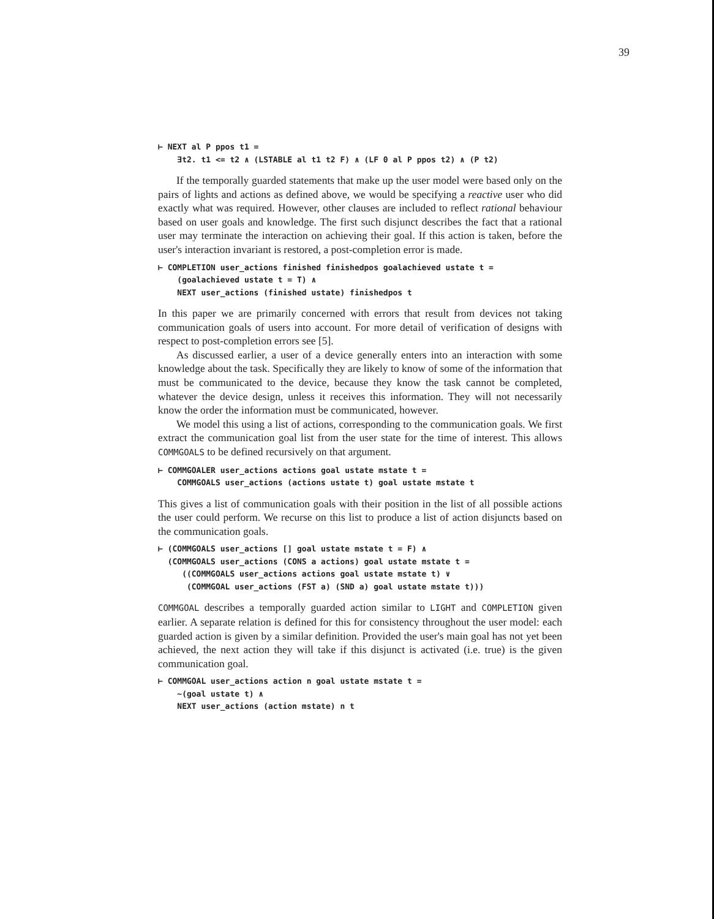39
⊢ NEXT al P ppos t1 =
    ∃t2. t1 <= t2 ∧ (LSTABLE al t1 t2 F) ∧ (LF 0 al P ppos t2) ∧ (P t2)
If the temporally guarded statements that make up the user model were based only on the pairs of lights and actions as defined above, we would be specifying a reactive user who did exactly what was required. However, other clauses are included to reflect rational behaviour based on user goals and knowledge. The first such disjunct describes the fact that a rational user may terminate the interaction on achieving their goal. If this action is taken, before the user's interaction invariant is restored, a post-completion error is made.
⊢ COMPLETION user_actions finished finishedpos goalachieved ustate t =
    (goalachieved ustate t = T) ∧
    NEXT user_actions (finished ustate) finishedpos t
In this paper we are primarily concerned with errors that result from devices not taking communication goals of users into account. For more detail of verification of designs with respect to post-completion errors see [5].
As discussed earlier, a user of a device generally enters into an interaction with some knowledge about the task. Specifically they are likely to know of some of the information that must be communicated to the device, because they know the task cannot be completed, whatever the device design, unless it receives this information. They will not necessarily know the order the information must be communicated, however.
We model this using a list of actions, corresponding to the communication goals. We first extract the communication goal list from the user state for the time of interest. This allows COMMGOALS to be defined recursively on that argument.
⊢ COMMGOALER user_actions actions goal ustate mstate t =
    COMMGOALS user_actions (actions ustate t) goal ustate mstate t
This gives a list of communication goals with their position in the list of all possible actions the user could perform. We recurse on this list to produce a list of action disjuncts based on the communication goals.
⊢ (COMMGOALS user_actions [] goal ustate mstate t = F) ∧
  (COMMGOALS user_actions (CONS a actions) goal ustate mstate t =
     ((COMMGOALS user_actions actions goal ustate mstate t) ∨
      (COMMGOAL user_actions (FST a) (SND a) goal ustate mstate t)))
COMMGOAL describes a temporally guarded action similar to LIGHT and COMPLETION given earlier. A separate relation is defined for this for consistency throughout the user model: each guarded action is given by a similar definition. Provided the user's main goal has not yet been achieved, the next action they will take if this disjunct is activated (i.e. true) is the given communication goal.
⊢ COMMGOAL user_actions action n goal ustate mstate t =
    ~(goal ustate t) ∧
    NEXT user_actions (action mstate) n t